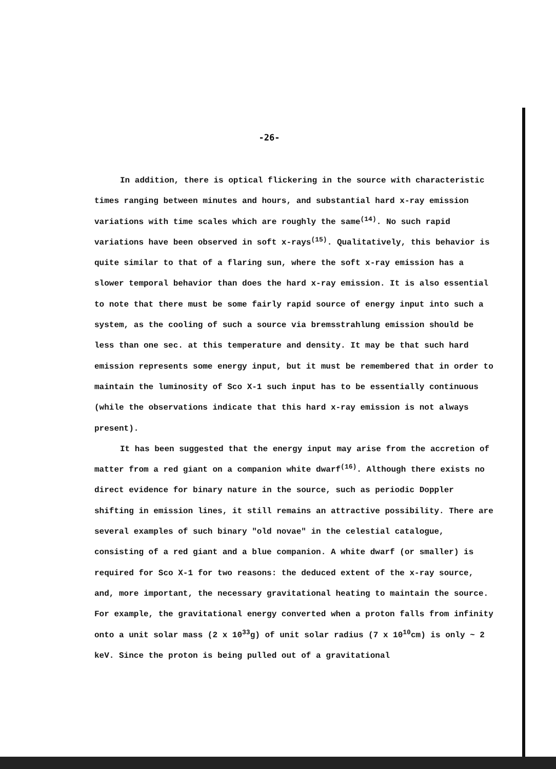-26-
In addition, there is optical flickering in the source with characteristic times ranging between minutes and hours, and substantial hard x-ray emission variations with time scales which are roughly the same<sup>(14)</sup>. No such rapid variations have been observed in soft x-rays<sup>(15)</sup>. Qualitatively, this behavior is quite similar to that of a flaring sun, where the soft x-ray emission has a slower temporal behavior than does the hard x-ray emission. It is also essential to note that there must be some fairly rapid source of energy input into such a system, as the cooling of such a source via bremsstrahlung emission should be less than one sec. at this temperature and density. It may be that such hard emission represents some energy input, but it must be remembered that in order to maintain the luminosity of Sco X-1 such input has to be essentially continuous (while the observations indicate that this hard x-ray emission is not always present).
It has been suggested that the energy input may arise from the accretion of matter from a red giant on a companion white dwarf<sup>(16)</sup>. Although there exists no direct evidence for binary nature in the source, such as periodic Doppler shifting in emission lines, it still remains an attractive possibility. There are several examples of such binary "old novae" in the celestial catalogue, consisting of a red giant and a blue companion. A white dwarf (or smaller) is required for Sco X-1 for two reasons: the deduced extent of the x-ray source, and, more important, the necessary gravitational heating to maintain the source. For example, the gravitational energy converted when a proton falls from infinity onto a unit solar mass (2 x 10<sup>33</sup>g) of unit solar radius (7 x 10<sup>10</sup>cm) is only ~ 2 keV. Since the proton is being pulled out of a gravitational